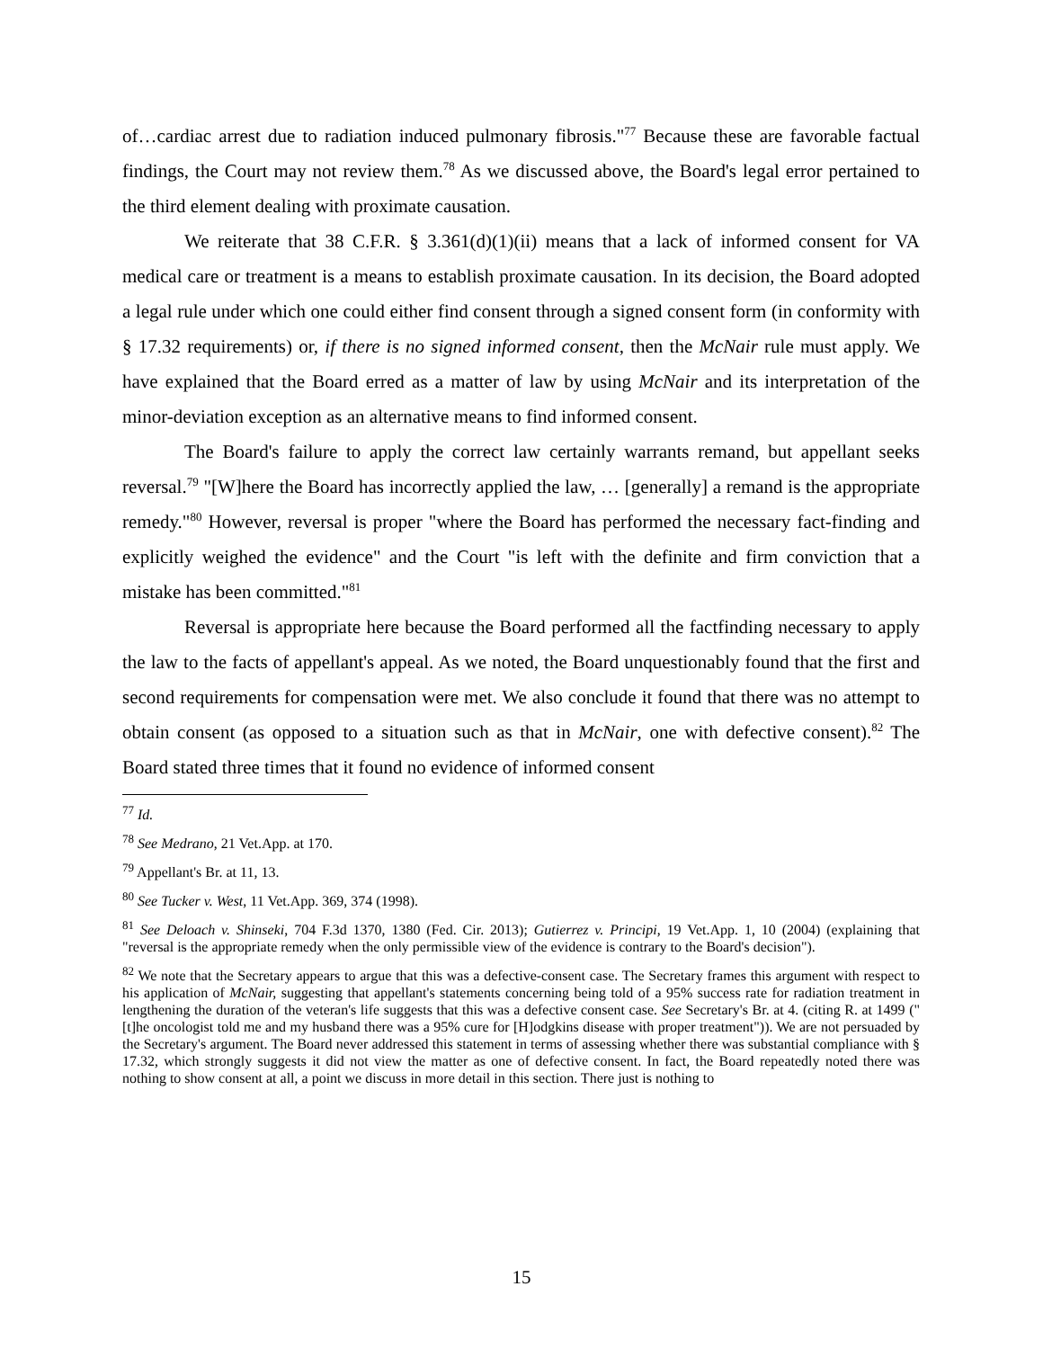of…cardiac arrest due to radiation induced pulmonary fibrosis."<sup>77</sup> Because these are favorable factual findings, the Court may not review them.<sup>78</sup> As we discussed above, the Board's legal error pertained to the third element dealing with proximate causation.
We reiterate that 38 C.F.R. § 3.361(d)(1)(ii) means that a lack of informed consent for VA medical care or treatment is a means to establish proximate causation. In its decision, the Board adopted a legal rule under which one could either find consent through a signed consent form (in conformity with § 17.32 requirements) or, if there is no signed informed consent, then the McNair rule must apply. We have explained that the Board erred as a matter of law by using McNair and its interpretation of the minor-deviation exception as an alternative means to find informed consent.
The Board's failure to apply the correct law certainly warrants remand, but appellant seeks reversal.<sup>79</sup> "[W]here the Board has incorrectly applied the law, … [generally] a remand is the appropriate remedy."<sup>80</sup> However, reversal is proper "where the Board has performed the necessary fact-finding and explicitly weighed the evidence" and the Court "is left with the definite and firm conviction that a mistake has been committed."<sup>81</sup>
Reversal is appropriate here because the Board performed all the factfinding necessary to apply the law to the facts of appellant's appeal. As we noted, the Board unquestionably found that the first and second requirements for compensation were met. We also conclude it found that there was no attempt to obtain consent (as opposed to a situation such as that in McNair, one with defective consent).<sup>82</sup> The Board stated three times that it found no evidence of informed consent
<sup>77</sup> Id.
<sup>78</sup> See Medrano, 21 Vet.App. at 170.
<sup>79</sup> Appellant's Br. at 11, 13.
<sup>80</sup> See Tucker v. West, 11 Vet.App. 369, 374 (1998).
<sup>81</sup> See Deloach v. Shinseki, 704 F.3d 1370, 1380 (Fed. Cir. 2013); Gutierrez v. Principi, 19 Vet.App. 1, 10 (2004) (explaining that "reversal is the appropriate remedy when the only permissible view of the evidence is contrary to the Board's decision").
<sup>82</sup> We note that the Secretary appears to argue that this was a defective-consent case. The Secretary frames this argument with respect to his application of McNair, suggesting that appellant's statements concerning being told of a 95% success rate for radiation treatment in lengthening the duration of the veteran's life suggests that this was a defective consent case. See Secretary's Br. at 4. (citing R. at 1499 ("[t]he oncologist told me and my husband there was a 95% cure for [H]odgkins disease with proper treatment")). We are not persuaded by the Secretary's argument. The Board never addressed this statement in terms of assessing whether there was substantial compliance with § 17.32, which strongly suggests it did not view the matter as one of defective consent. In fact, the Board repeatedly noted there was nothing to show consent at all, a point we discuss in more detail in this section. There just is nothing to
15